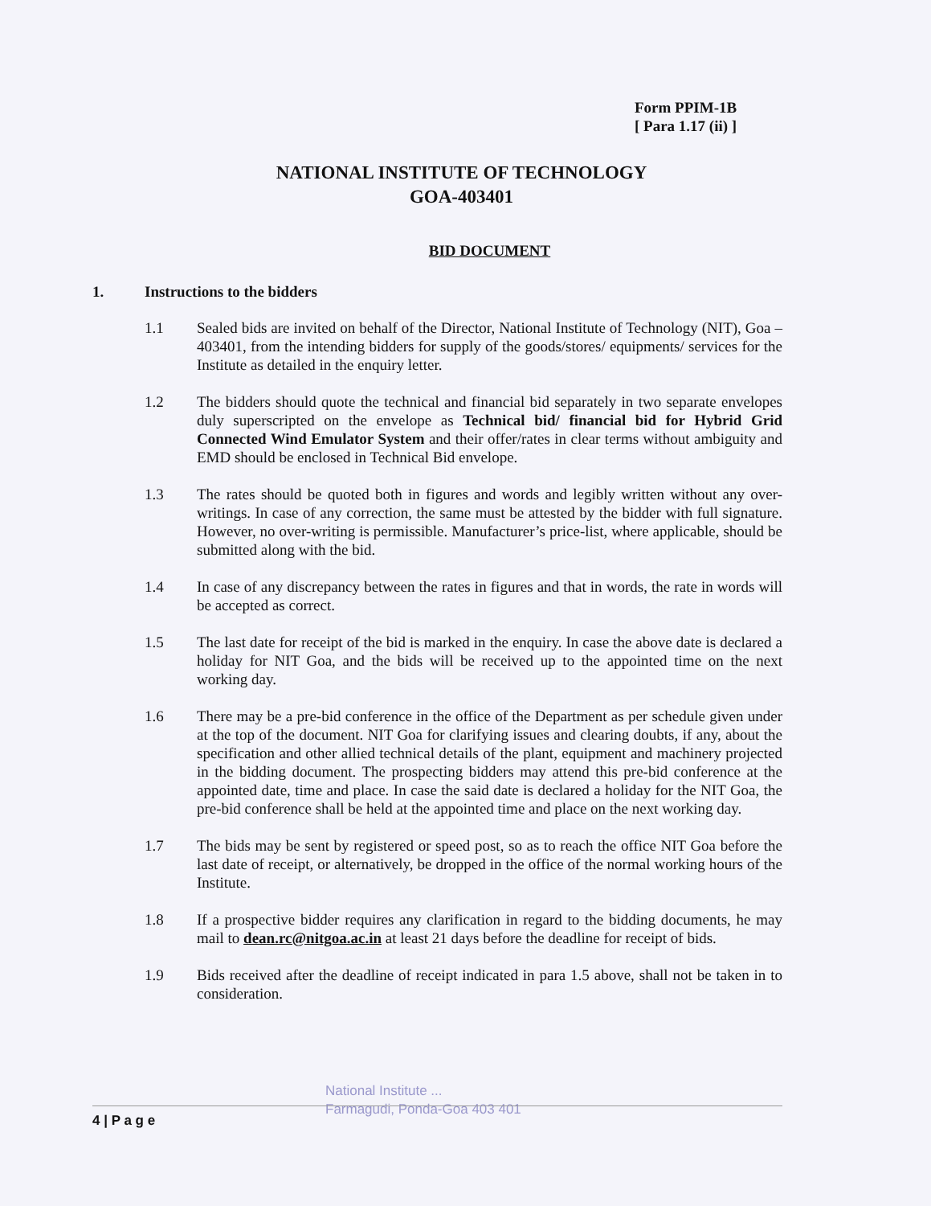Form PPIM-1B
[ Para 1.17 (ii) ]
NATIONAL INSTITUTE OF TECHNOLOGY
GOA-403401
BID DOCUMENT
1. Instructions to the bidders
1.1 Sealed bids are invited on behalf of the Director, National Institute of Technology (NIT), Goa – 403401, from the intending bidders for supply of the goods/stores/ equipments/ services for the Institute as detailed in the enquiry letter.
1.2 The bidders should quote the technical and financial bid separately in two separate envelopes duly superscripted on the envelope as Technical bid/ financial bid for Hybrid Grid Connected Wind Emulator System and their offer/rates in clear terms without ambiguity and EMD should be enclosed in Technical Bid envelope.
1.3 The rates should be quoted both in figures and words and legibly written without any over-writings. In case of any correction, the same must be attested by the bidder with full signature. However, no over-writing is permissible. Manufacturer’s price-list, where applicable, should be submitted along with the bid.
1.4 In case of any discrepancy between the rates in figures and that in words, the rate in words will be accepted as correct.
1.5 The last date for receipt of the bid is marked in the enquiry. In case the above date is declared a holiday for NIT Goa, and the bids will be received up to the appointed time on the next working day.
1.6 There may be a pre-bid conference in the office of the Department as per schedule given under at the top of the document. NIT Goa for clarifying issues and clearing doubts, if any, about the specification and other allied technical details of the plant, equipment and machinery projected in the bidding document. The prospecting bidders may attend this pre-bid conference at the appointed date, time and place. In case the said date is declared a holiday for the NIT Goa, the pre-bid conference shall be held at the appointed time and place on the next working day.
1.7 The bids may be sent by registered or speed post, so as to reach the office NIT Goa before the last date of receipt, or alternatively, be dropped in the office of the normal working hours of the Institute.
1.8 If a prospective bidder requires any clarification in regard to the bidding documents, he may mail to dean.rc@nitgoa.ac.in at least 21 days before the deadline for receipt of bids.
1.9 Bids received after the deadline of receipt indicated in para 1.5 above, shall not be taken in to consideration.
National Institute ...
Farmagudi, Ponda-Goa 403 401
4 | P a g e